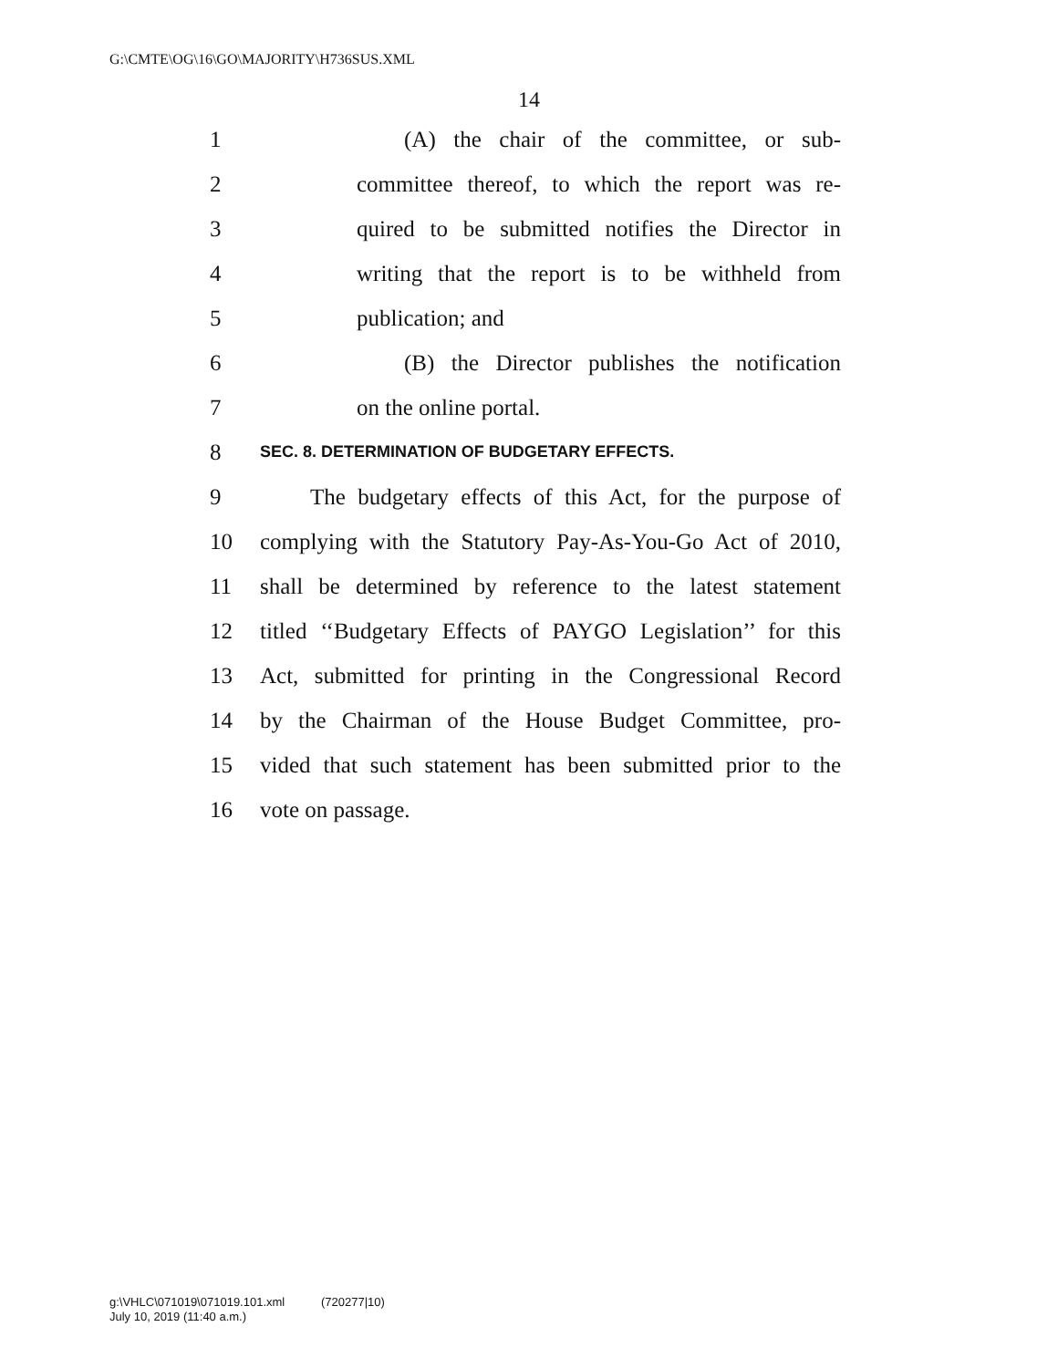G:\CMTE\OG\16\GO\MAJORITY\H736SUS.XML
14
1 (A) the chair of the committee, or sub-
2 committee thereof, to which the report was re-
3 quired to be submitted notifies the Director in
4 writing that the report is to be withheld from
5 publication; and
6 (B) the Director publishes the notification
7 on the online portal.
8 SEC. 8. DETERMINATION OF BUDGETARY EFFECTS.
9 The budgetary effects of this Act, for the purpose of
10 complying with the Statutory Pay-As-You-Go Act of 2010,
11 shall be determined by reference to the latest statement
12 titled ‘‘Budgetary Effects of PAYGO Legislation’’ for this
13 Act, submitted for printing in the Congressional Record
14 by the Chairman of the House Budget Committee, pro-
15 vided that such statement has been submitted prior to the
16 vote on passage.
g:\VHLC\071019\071019.101.xml (720277|10)
July 10, 2019 (11:40 a.m.)